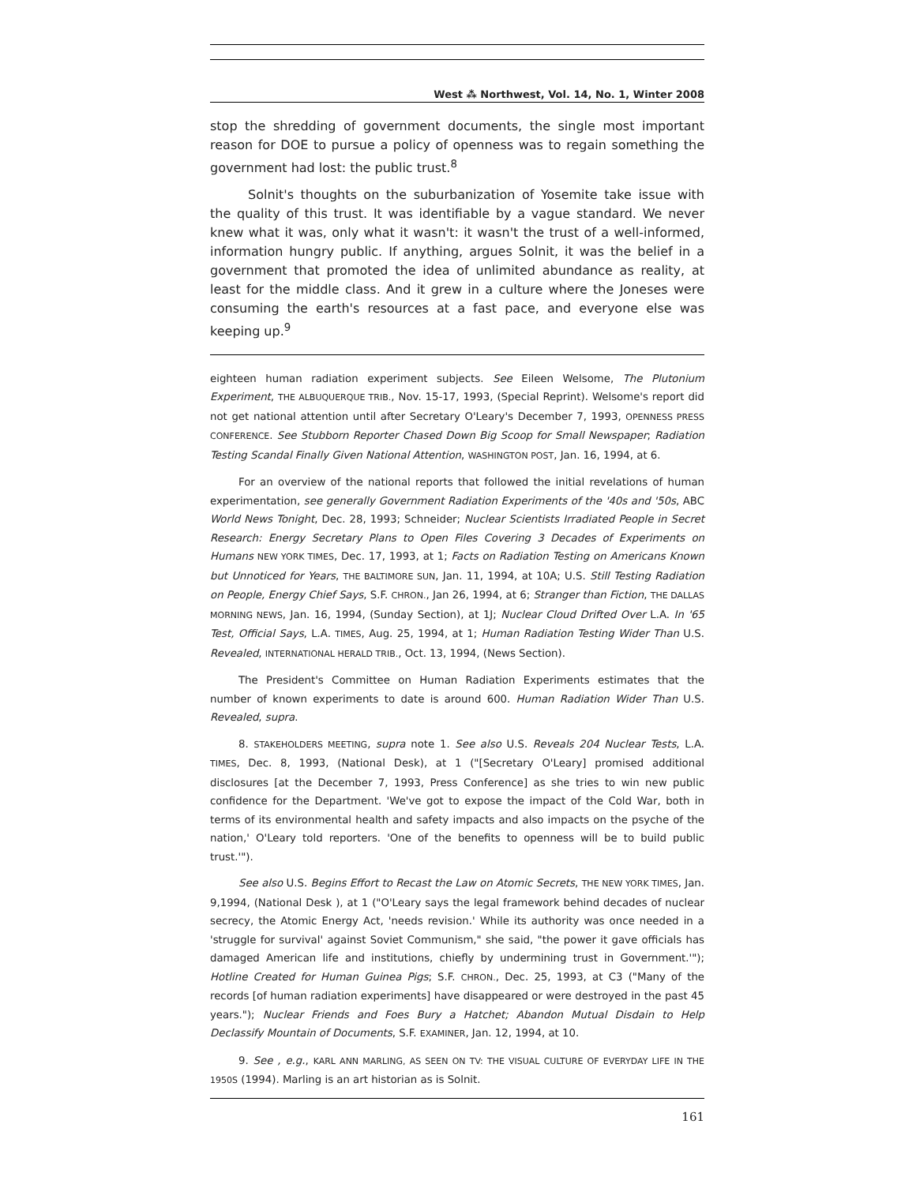West ⁂ Northwest, Vol. 14, No. 1, Winter 2008
stop the shredding of government documents, the single most important reason for DOE to pursue a policy of openness was to regain something the government had lost: the public trust.<sup>8</sup>
Solnit's thoughts on the suburbanization of Yosemite take issue with the quality of this trust. It was identifiable by a vague standard. We never knew what it was, only what it wasn't: it wasn't the trust of a well-informed, information hungry public. If anything, argues Solnit, it was the belief in a government that promoted the idea of unlimited abundance as reality, at least for the middle class. And it grew in a culture where the Joneses were consuming the earth's resources at a fast pace, and everyone else was keeping up.<sup>9</sup>
eighteen human radiation experiment subjects. See Eileen Welsome, The Plutonium Experiment, THE ALBUQUERQUE TRIB., Nov. 15-17, 1993, (Special Reprint). Welsome's report did not get national attention until after Secretary O'Leary's December 7, 1993, OPENNESS PRESS CONFERENCE. See Stubborn Reporter Chased Down Big Scoop for Small Newspaper; Radiation Testing Scandal Finally Given National Attention, WASHINGTON POST, Jan. 16, 1994, at 6.
For an overview of the national reports that followed the initial revelations of human experimentation, see generally Government Radiation Experiments of the '40s and '50s, ABC World News Tonight, Dec. 28, 1993; Schneider; Nuclear Scientists Irradiated People in Secret Research: Energy Secretary Plans to Open Files Covering 3 Decades of Experiments on Humans NEW YORK TIMES, Dec. 17, 1993, at 1; Facts on Radiation Testing on Americans Known but Unnoticed for Years, THE BALTIMORE SUN, Jan. 11, 1994, at 10A; U.S. Still Testing Radiation on People, Energy Chief Says, S.F. CHRON., Jan 26, 1994, at 6; Stranger than Fiction, THE DALLAS MORNING NEWS, Jan. 16, 1994, (Sunday Section), at 1J; Nuclear Cloud Drifted Over L.A. In '65 Test, Official Says, L.A. TIMES, Aug. 25, 1994, at 1; Human Radiation Testing Wider Than U.S. Revealed, INTERNATIONAL HERALD TRIB., Oct. 13, 1994, (News Section).
The President's Committee on Human Radiation Experiments estimates that the number of known experiments to date is around 600. Human Radiation Wider Than U.S. Revealed, supra.
8. STAKEHOLDERS MEETING, supra note 1. See also U.S. Reveals 204 Nuclear Tests, L.A. TIMES, Dec. 8, 1993, (National Desk), at 1 ("[Secretary O'Leary] promised additional disclosures [at the December 7, 1993, Press Conference] as she tries to win new public confidence for the Department. 'We've got to expose the impact of the Cold War, both in terms of its environmental health and safety impacts and also impacts on the psyche of the nation,' O'Leary told reporters. 'One of the benefits to openness will be to build public trust.'").
See also U.S. Begins Effort to Recast the Law on Atomic Secrets, THE NEW YORK TIMES, Jan. 9,1994, (National Desk ), at 1 ("O'Leary says the legal framework behind decades of nuclear secrecy, the Atomic Energy Act, 'needs revision.' While its authority was once needed in a 'struggle for survival' against Soviet Communism," she said, "the power it gave officials has damaged American life and institutions, chiefly by undermining trust in Government.'"); Hotline Created for Human Guinea Pigs; S.F. CHRON., Dec. 25, 1993, at C3 ("Many of the records [of human radiation experiments] have disappeared or were destroyed in the past 45 years."); Nuclear Friends and Foes Bury a Hatchet; Abandon Mutual Disdain to Help Declassify Mountain of Documents, S.F. EXAMINER, Jan. 12, 1994, at 10.
9. See , e.g., KARL ANN MARLING, AS SEEN ON TV: THE VISUAL CULTURE OF EVERYDAY LIFE IN THE 1950S (1994). Marling is an art historian as is Solnit.
161